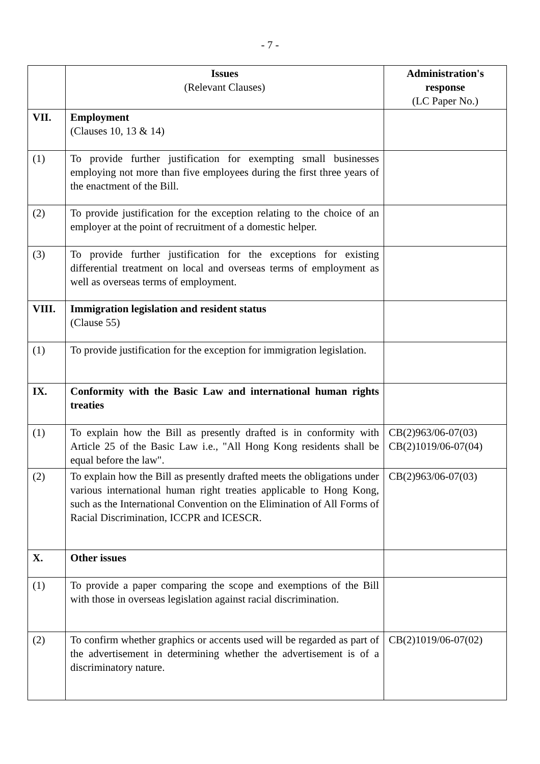- 7 -
| | Issues (Relevant Clauses) | Administration's response (LC Paper No.) |
| --- | --- | --- |
| VII. | Employment (Clauses 10, 13 & 14) | |
| (1) | To provide further justification for exempting small businesses employing not more than five employees during the first three years of the enactment of the Bill. | |
| (2) | To provide justification for the exception relating to the choice of an employer at the point of recruitment of a domestic helper. | |
| (3) | To provide further justification for the exceptions for existing differential treatment on local and overseas terms of employment as well as overseas terms of employment. | |
| VIII. | Immigration legislation and resident status (Clause 55) | |
| (1) | To provide justification for the exception for immigration legislation. | |
| IX. | Conformity with the Basic Law and international human rights treaties | |
| (1) | To explain how the Bill as presently drafted is in conformity with Article 25 of the Basic Law i.e., "All Hong Kong residents shall be equal before the law". | CB(2)963/06-07(03) CB(2)1019/06-07(04) |
| (2) | To explain how the Bill as presently drafted meets the obligations under various international human right treaties applicable to Hong Kong, such as the International Convention on the Elimination of All Forms of Racial Discrimination, ICCPR and ICESCR. | CB(2)963/06-07(03) |
| X. | Other issues | |
| (1) | To provide a paper comparing the scope and exemptions of the Bill with those in overseas legislation against racial discrimination. | |
| (2) | To confirm whether graphics or accents used will be regarded as part of the advertisement in determining whether the advertisement is of a discriminatory nature. | CB(2)1019/06-07(02) |